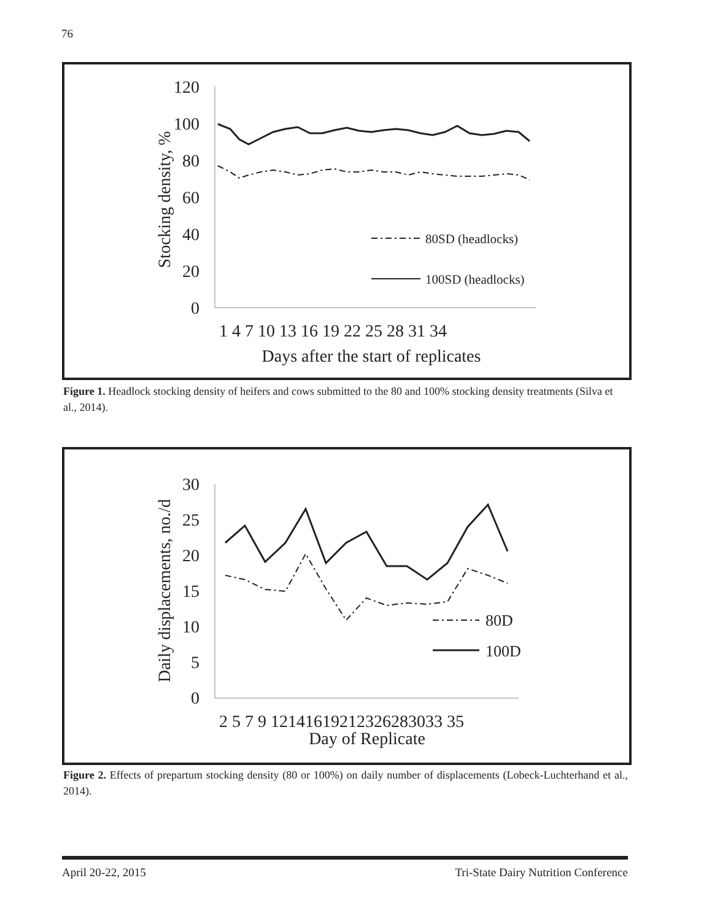76
120
100
80
60
40
20
0
Stocking density, %
1 4 7 10 13 16 19 22 25 28 31 34
Days after the start of replicates
80SD (headlocks)
100SD (headlocks)
Figure 1. Headlock stocking density of heifers and cows submitted to the 80 and 100% stocking density treatments (Silva et al., 2014).
30
25
20
15
10
5
0
Daily displacements, no./d
2 5 7 9 12141619212326283033 35
Day of Replicate
80D
100D
Figure 2. Effects of prepartum stocking density (80 or 100%) on daily number of displacements (Lobeck-Luchterhand et al., 2014).
April 20-22, 2015 Tri-State Dairy Nutrition Conference